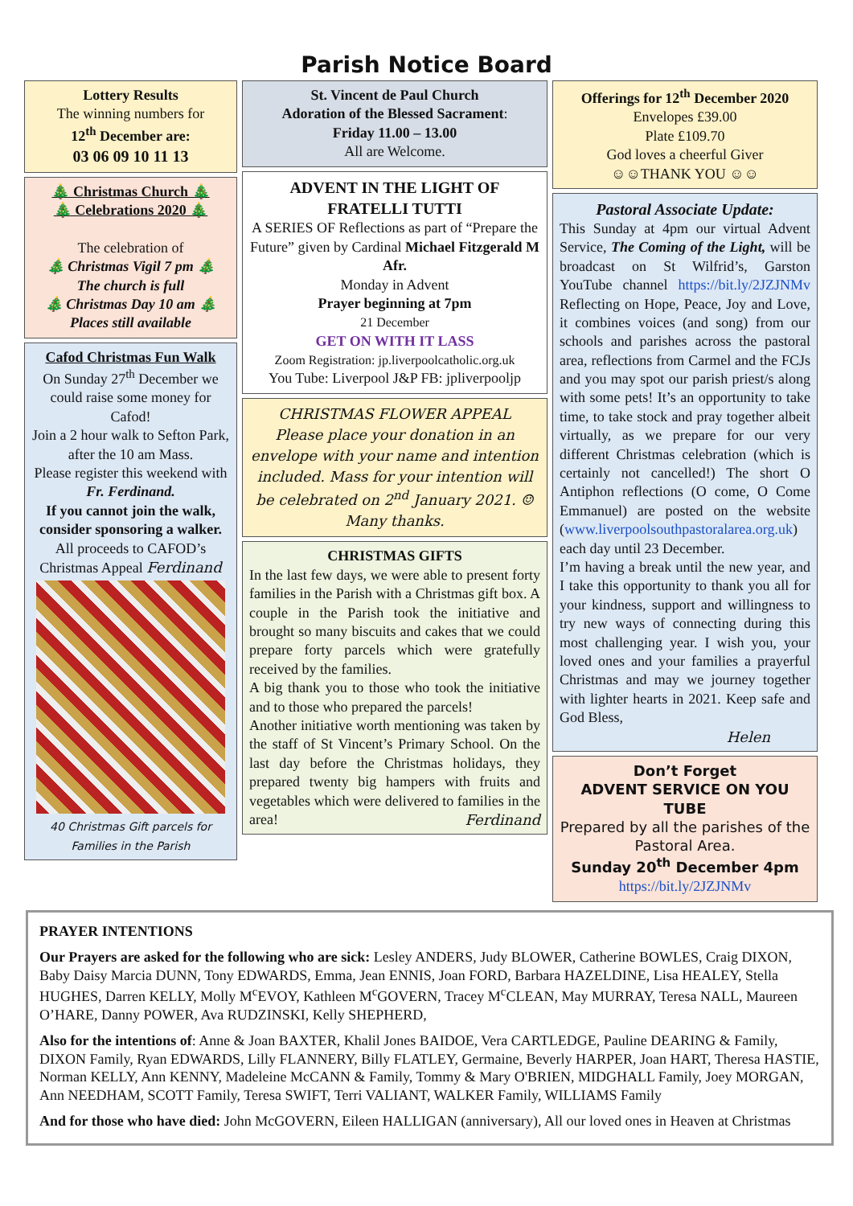Parish Notice Board
Lottery Results
The winning numbers for
12<sup>th</sup> December are:
03 06 09 10 11 13
🎄 Christmas Church 🎄
🎄 Celebrations 2020 🎄
The celebration of
🎄 Christmas Vigil 7 pm 🎄
The church is full
🎄 Christmas Day 10 am 🎄
Places still available
Cafod Christmas Fun Walk
On Sunday 27<sup>th</sup> December we could raise some money for Cafod!
Join a 2 hour walk to Sefton Park, after the 10 am Mass.
Please register this weekend with Fr. Ferdinand.
If you cannot join the walk, consider sponsoring a walker.
All proceeds to CAFOD’s Christmas Appeal Ferdinand
40 Christmas Gift parcels for Families in the Parish
St. Vincent de Paul Church
Adoration of the Blessed Sacrament:
Friday 11.00 – 13.00
All are Welcome.
ADVENT IN THE LIGHT OF FRATELLI TUTTI
A SERIES OF Reflections as part of “Prepare the Future” given by Cardinal Michael Fitzgerald M Afr.
Monday in Advent
Prayer beginning at 7pm
21 December
GET ON WITH IT LASS
Zoom Registration: jp.liverpoolcatholic.org.uk
You Tube: Liverpool J&P FB: jpliverpooljp
CHRISTMAS FLOWER APPEAL
Please place your donation in an envelope with your name and intention included. Mass for your intention will be celebrated on 2<sup>nd</sup> January 2021. ☺ Many thanks.
CHRISTMAS GIFTS
In the last few days, we were able to present forty families in the Parish with a Christmas gift box. A couple in the Parish took the initiative and brought so many biscuits and cakes that we could prepare forty parcels which were gratefully received by the families.
A big thank you to those who took the initiative and to those who prepared the parcels!
Another initiative worth mentioning was taken by the staff of St Vincent’s Primary School. On the last day before the Christmas holidays, they prepared twenty big hampers with fruits and vegetables which were delivered to families in the area! Ferdinand
Offerings for 12<sup>th</sup> December 2020
Envelopes £39.00
Plate £109.70
God loves a cheerful Giver
☺☺THANK YOU ☺☺
Pastoral Associate Update:
This Sunday at 4pm our virtual Advent Service, The Coming of the Light, will be broadcast on St Wilfrid’s, Garston YouTube channel https://bit.ly/2JZJNMv Reflecting on Hope, Peace, Joy and Love, it combines voices (and song) from our schools and parishes across the pastoral area, reflections from Carmel and the FCJs and you may spot our parish priest/s along with some pets! It’s an opportunity to take time, to take stock and pray together albeit virtually, as we prepare for our very different Christmas celebration (which is certainly not cancelled!) The short O Antiphon reflections (O come, O Come Emmanuel) are posted on the website (www.liverpoolsouthpastoralarea.org.uk) each day until 23 December.
I’m having a break until the new year, and I take this opportunity to thank you all for your kindness, support and willingness to try new ways of connecting during this most challenging year. I wish you, your loved ones and your families a prayerful Christmas and may we journey together with lighter hearts in 2021. Keep safe and God Bless,
Helen
Don’t Forget
ADVENT SERVICE ON YOU TUBE
Prepared by all the parishes of the Pastoral Area.
Sunday 20<sup>th</sup> December 4pm
https://bit.ly/2JZJNMv
PRAYER INTENTIONS
Our Prayers are asked for the following who are sick: Lesley ANDERS, Judy BLOWER, Catherine BOWLES, Craig DIXON, Baby Daisy Marcia DUNN, Tony EDWARDS, Emma, Jean ENNIS, Joan FORD, Barbara HAZELDINE, Lisa HEALEY, Stella HUGHES, Darren KELLY, Molly M<sup>c</sup>EVOY, Kathleen M<sup>c</sup>GOVERN, Tracey M<sup>c</sup>CLEAN, May MURRAY, Teresa NALL, Maureen O’HARE, Danny POWER, Ava RUDZINSKI, Kelly SHEPHERD,
Also for the intentions of: Anne & Joan BAXTER, Khalil Jones BAIDOE, Vera CARTLEDGE, Pauline DEARING & Family, DIXON Family, Ryan EDWARDS, Lilly FLANNERY, Billy FLATLEY, Germaine, Beverly HARPER, Joan HART, Theresa HASTIE, Norman KELLY, Ann KENNY, Madeleine McCANN & Family, Tommy & Mary O'BRIEN, MIDGHALL Family, Joey MORGAN, Ann NEEDHAM, SCOTT Family, Teresa SWIFT, Terri VALIANT, WALKER Family, WILLIAMS Family
And for those who have died: John McGOVERN, Eileen HALLIGAN (anniversary), All our loved ones in Heaven at Christmas